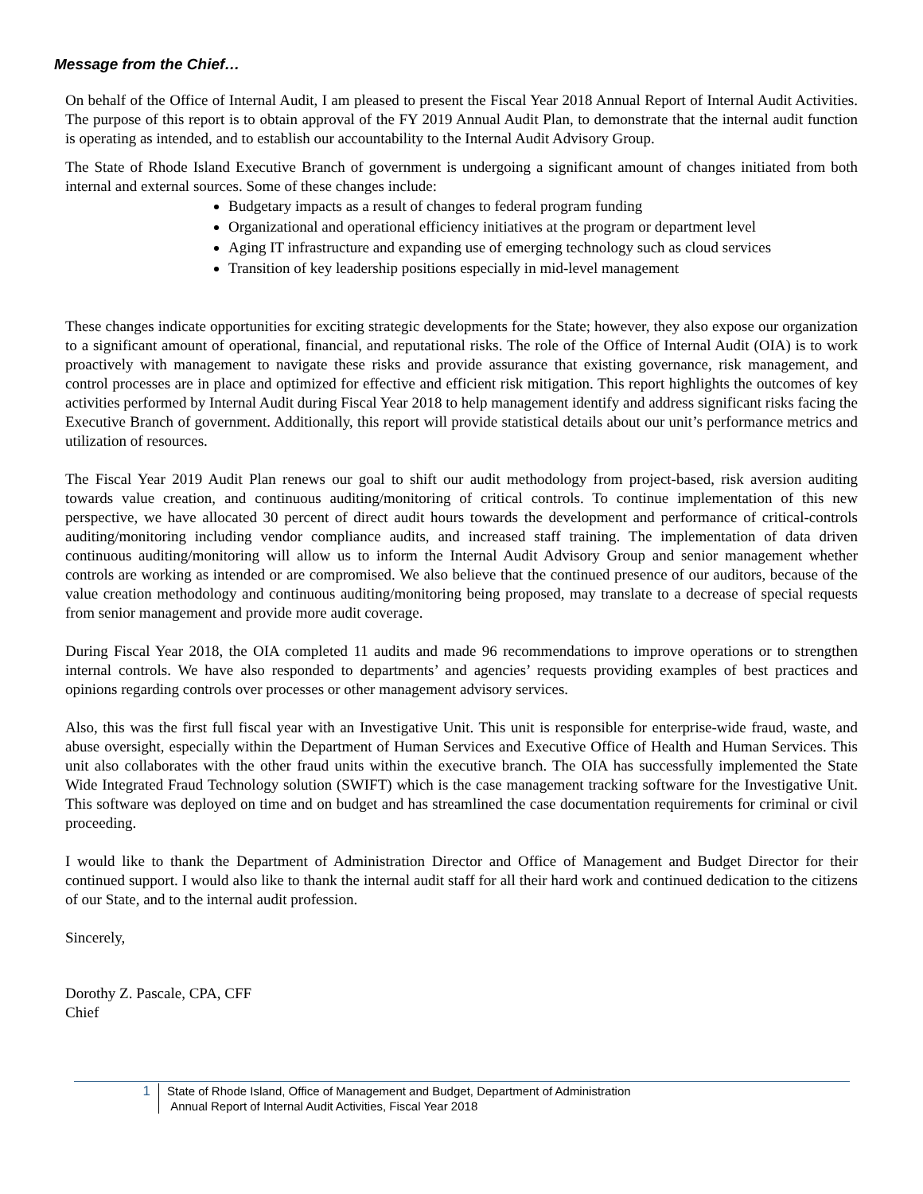Message from the Chief…
On behalf of the Office of Internal Audit, I am pleased to present the Fiscal Year 2018 Annual Report of Internal Audit Activities. The purpose of this report is to obtain approval of the FY 2019 Annual Audit Plan, to demonstrate that the internal audit function is operating as intended, and to establish our accountability to the Internal Audit Advisory Group.
The State of Rhode Island Executive Branch of government is undergoing a significant amount of changes initiated from both internal and external sources. Some of these changes include:
Budgetary impacts as a result of changes to federal program funding
Organizational and operational efficiency initiatives at the program or department level
Aging IT infrastructure and expanding use of emerging technology such as cloud services
Transition of key leadership positions especially in mid-level management
These changes indicate opportunities for exciting strategic developments for the State; however, they also expose our organization to a significant amount of operational, financial, and reputational risks. The role of the Office of Internal Audit (OIA) is to work proactively with management to navigate these risks and provide assurance that existing governance, risk management, and control processes are in place and optimized for effective and efficient risk mitigation. This report highlights the outcomes of key activities performed by Internal Audit during Fiscal Year 2018 to help management identify and address significant risks facing the Executive Branch of government. Additionally, this report will provide statistical details about our unit’s performance metrics and utilization of resources.
The Fiscal Year 2019 Audit Plan renews our goal to shift our audit methodology from project-based, risk aversion auditing towards value creation, and continuous auditing/monitoring of critical controls. To continue implementation of this new perspective, we have allocated 30 percent of direct audit hours towards the development and performance of critical-controls auditing/monitoring including vendor compliance audits, and increased staff training. The implementation of data driven continuous auditing/monitoring will allow us to inform the Internal Audit Advisory Group and senior management whether controls are working as intended or are compromised. We also believe that the continued presence of our auditors, because of the value creation methodology and continuous auditing/monitoring being proposed, may translate to a decrease of special requests from senior management and provide more audit coverage.
During Fiscal Year 2018, the OIA completed 11 audits and made 96 recommendations to improve operations or to strengthen internal controls. We have also responded to departments’ and agencies’ requests providing examples of best practices and opinions regarding controls over processes or other management advisory services.
Also, this was the first full fiscal year with an Investigative Unit. This unit is responsible for enterprise-wide fraud, waste, and abuse oversight, especially within the Department of Human Services and Executive Office of Health and Human Services. This unit also collaborates with the other fraud units within the executive branch. The OIA has successfully implemented the State Wide Integrated Fraud Technology solution (SWIFT) which is the case management tracking software for the Investigative Unit. This software was deployed on time and on budget and has streamlined the case documentation requirements for criminal or civil proceeding.
I would like to thank the Department of Administration Director and Office of Management and Budget Director for their continued support. I would also like to thank the internal audit staff for all their hard work and continued dedication to the citizens of our State, and to the internal audit profession.
Sincerely,
Dorothy Z. Pascale, CPA, CFF
Chief
1
State of Rhode Island, Office of Management and Budget, Department of Administration
Annual Report of Internal Audit Activities, Fiscal Year 2018